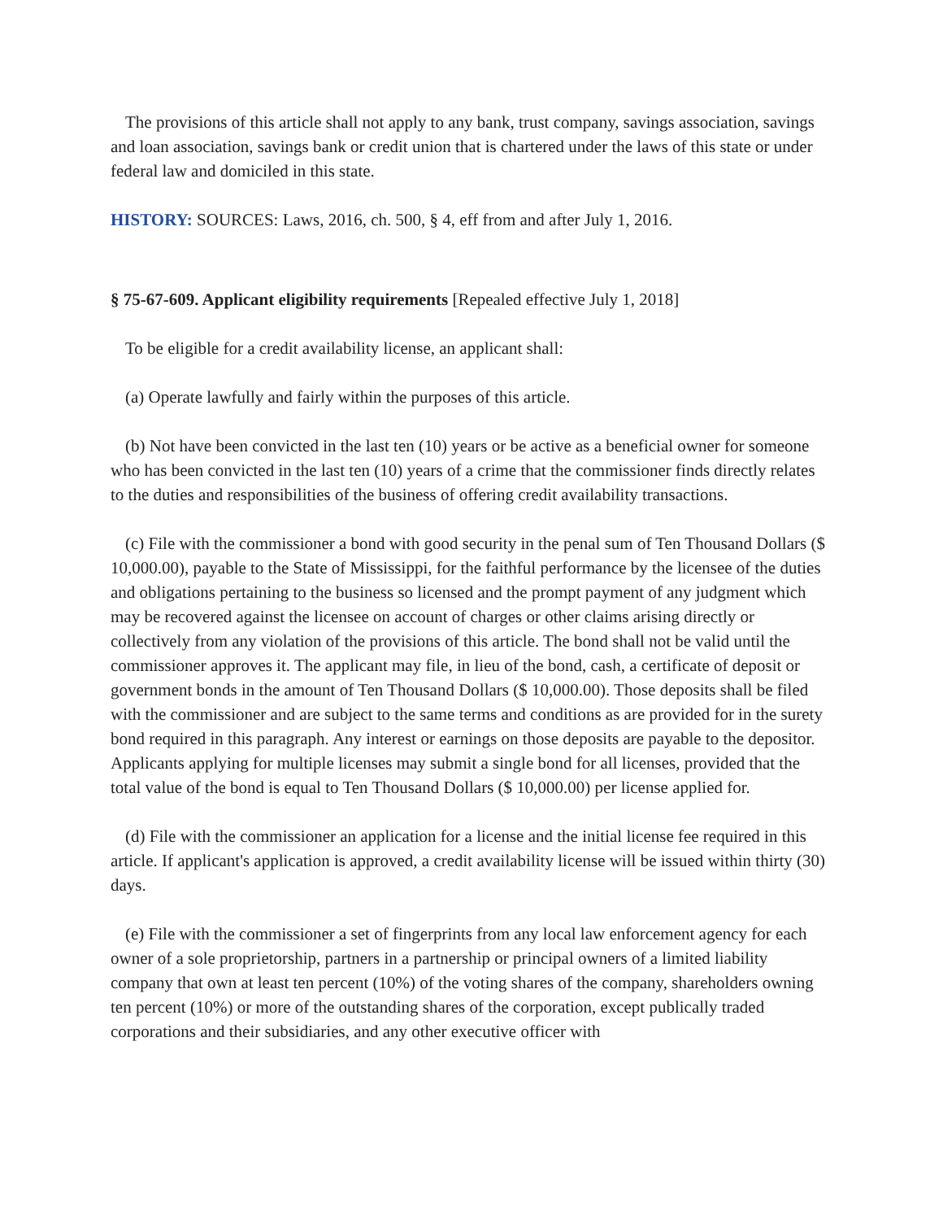The provisions of this article shall not apply to any bank, trust company, savings association, savings and loan association, savings bank or credit union that is chartered under the laws of this state or under federal law and domiciled in this state.
HISTORY: SOURCES: Laws, 2016, ch. 500, § 4, eff from and after July 1, 2016.
§ 75-67-609. Applicant eligibility requirements [Repealed effective July 1, 2018]
To be eligible for a credit availability license, an applicant shall:
(a) Operate lawfully and fairly within the purposes of this article.
(b) Not have been convicted in the last ten (10) years or be active as a beneficial owner for someone who has been convicted in the last ten (10) years of a crime that the commissioner finds directly relates to the duties and responsibilities of the business of offering credit availability transactions.
(c) File with the commissioner a bond with good security in the penal sum of Ten Thousand Dollars ($ 10,000.00), payable to the State of Mississippi, for the faithful performance by the licensee of the duties and obligations pertaining to the business so licensed and the prompt payment of any judgment which may be recovered against the licensee on account of charges or other claims arising directly or collectively from any violation of the provisions of this article. The bond shall not be valid until the commissioner approves it. The applicant may file, in lieu of the bond, cash, a certificate of deposit or government bonds in the amount of Ten Thousand Dollars ($ 10,000.00). Those deposits shall be filed with the commissioner and are subject to the same terms and conditions as are provided for in the surety bond required in this paragraph. Any interest or earnings on those deposits are payable to the depositor. Applicants applying for multiple licenses may submit a single bond for all licenses, provided that the total value of the bond is equal to Ten Thousand Dollars ($ 10,000.00) per license applied for.
(d) File with the commissioner an application for a license and the initial license fee required in this article. If applicant's application is approved, a credit availability license will be issued within thirty (30) days.
(e) File with the commissioner a set of fingerprints from any local law enforcement agency for each owner of a sole proprietorship, partners in a partnership or principal owners of a limited liability company that own at least ten percent (10%) of the voting shares of the company, shareholders owning ten percent (10%) or more of the outstanding shares of the corporation, except publically traded corporations and their subsidiaries, and any other executive officer with